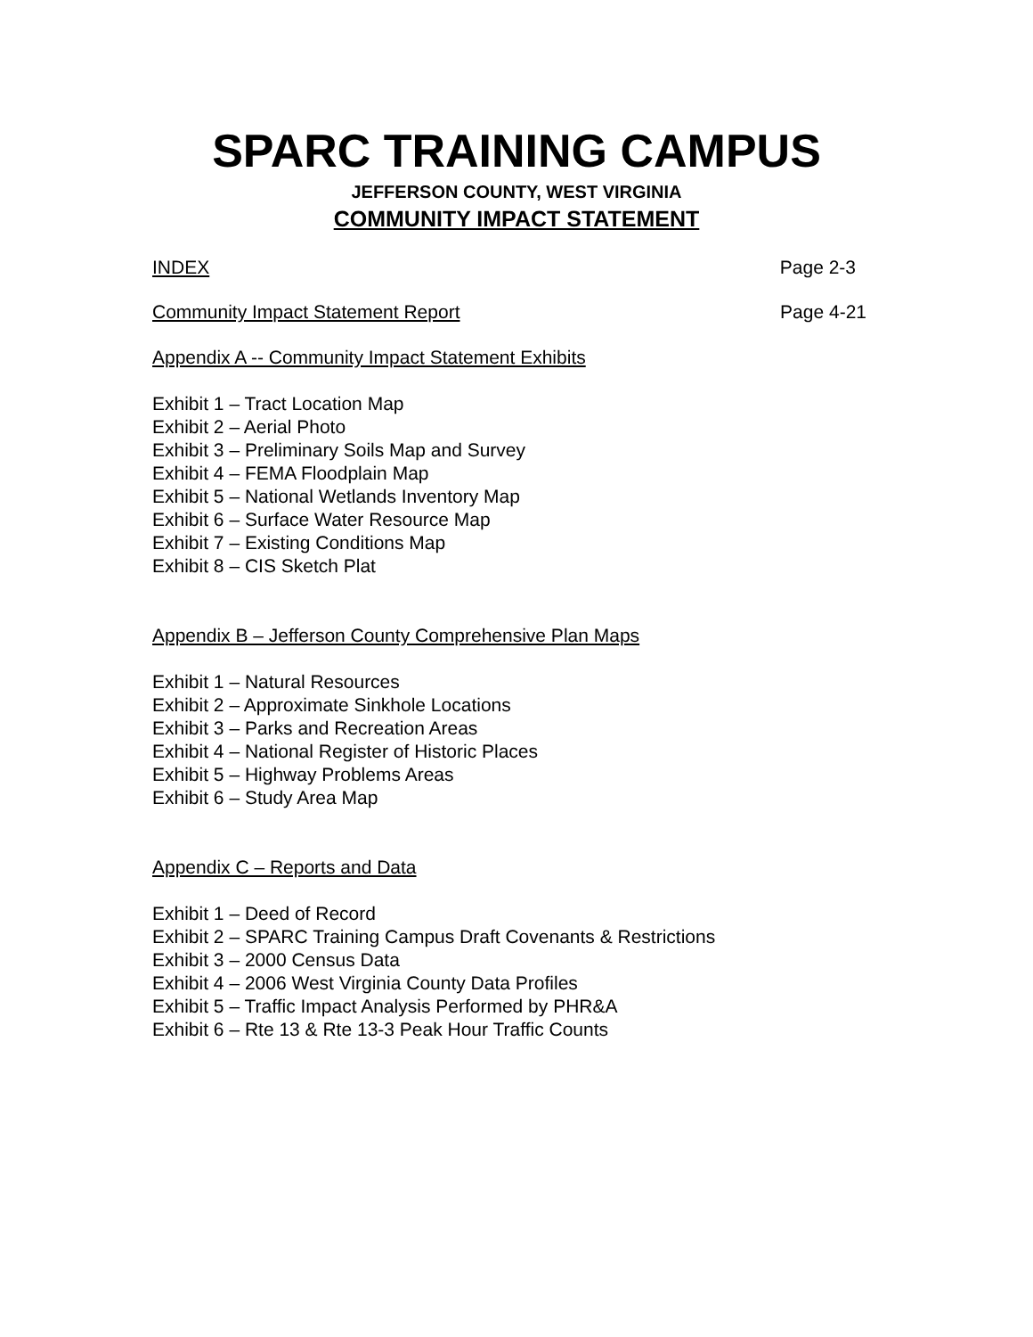SPARC TRAINING CAMPUS
JEFFERSON COUNTY, WEST VIRGINIA
COMMUNITY IMPACT STATEMENT
INDEX Page 2-3
Community Impact Statement Report Page 4-21
Appendix A -- Community Impact Statement Exhibits
Exhibit 1 – Tract Location Map
Exhibit 2 – Aerial Photo
Exhibit 3 – Preliminary Soils Map and Survey
Exhibit 4 – FEMA Floodplain Map
Exhibit 5 – National Wetlands Inventory Map
Exhibit 6 – Surface Water Resource Map
Exhibit 7 – Existing Conditions Map
Exhibit 8 – CIS Sketch Plat
Appendix B – Jefferson County Comprehensive Plan Maps
Exhibit 1 – Natural Resources
Exhibit 2 – Approximate Sinkhole Locations
Exhibit 3 – Parks and Recreation Areas
Exhibit 4 – National Register of Historic Places
Exhibit 5 – Highway Problems Areas
Exhibit 6 – Study Area Map
Appendix C – Reports and Data
Exhibit 1 – Deed of Record
Exhibit 2 – SPARC Training Campus Draft Covenants & Restrictions
Exhibit 3 – 2000 Census Data
Exhibit 4 – 2006 West Virginia County Data Profiles
Exhibit 5 – Traffic Impact Analysis Performed by PHR&A
Exhibit 6 – Rte 13 & Rte 13-3 Peak Hour Traffic Counts